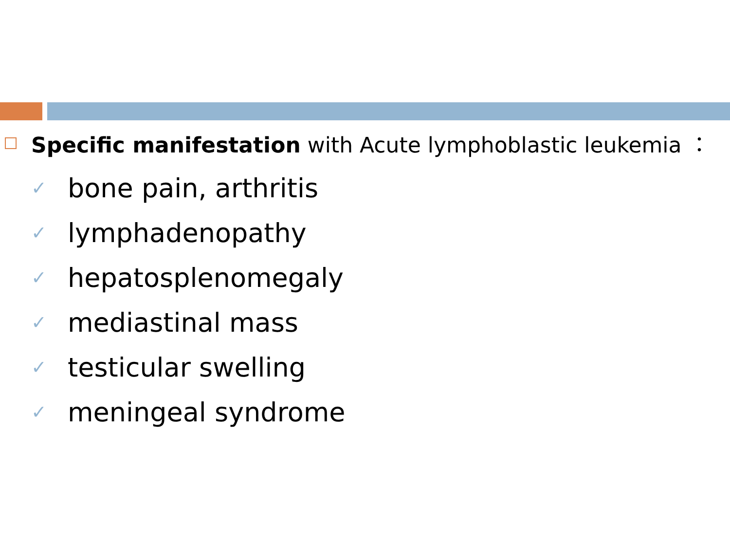Specific manifestation with Acute lymphoblastic leukemia ：
✓ bone pain, arthritis
✓ lymphadenopathy
✓ hepatosplenomegaly
✓ mediastinal mass
✓ testicular swelling
✓ meningeal syndrome